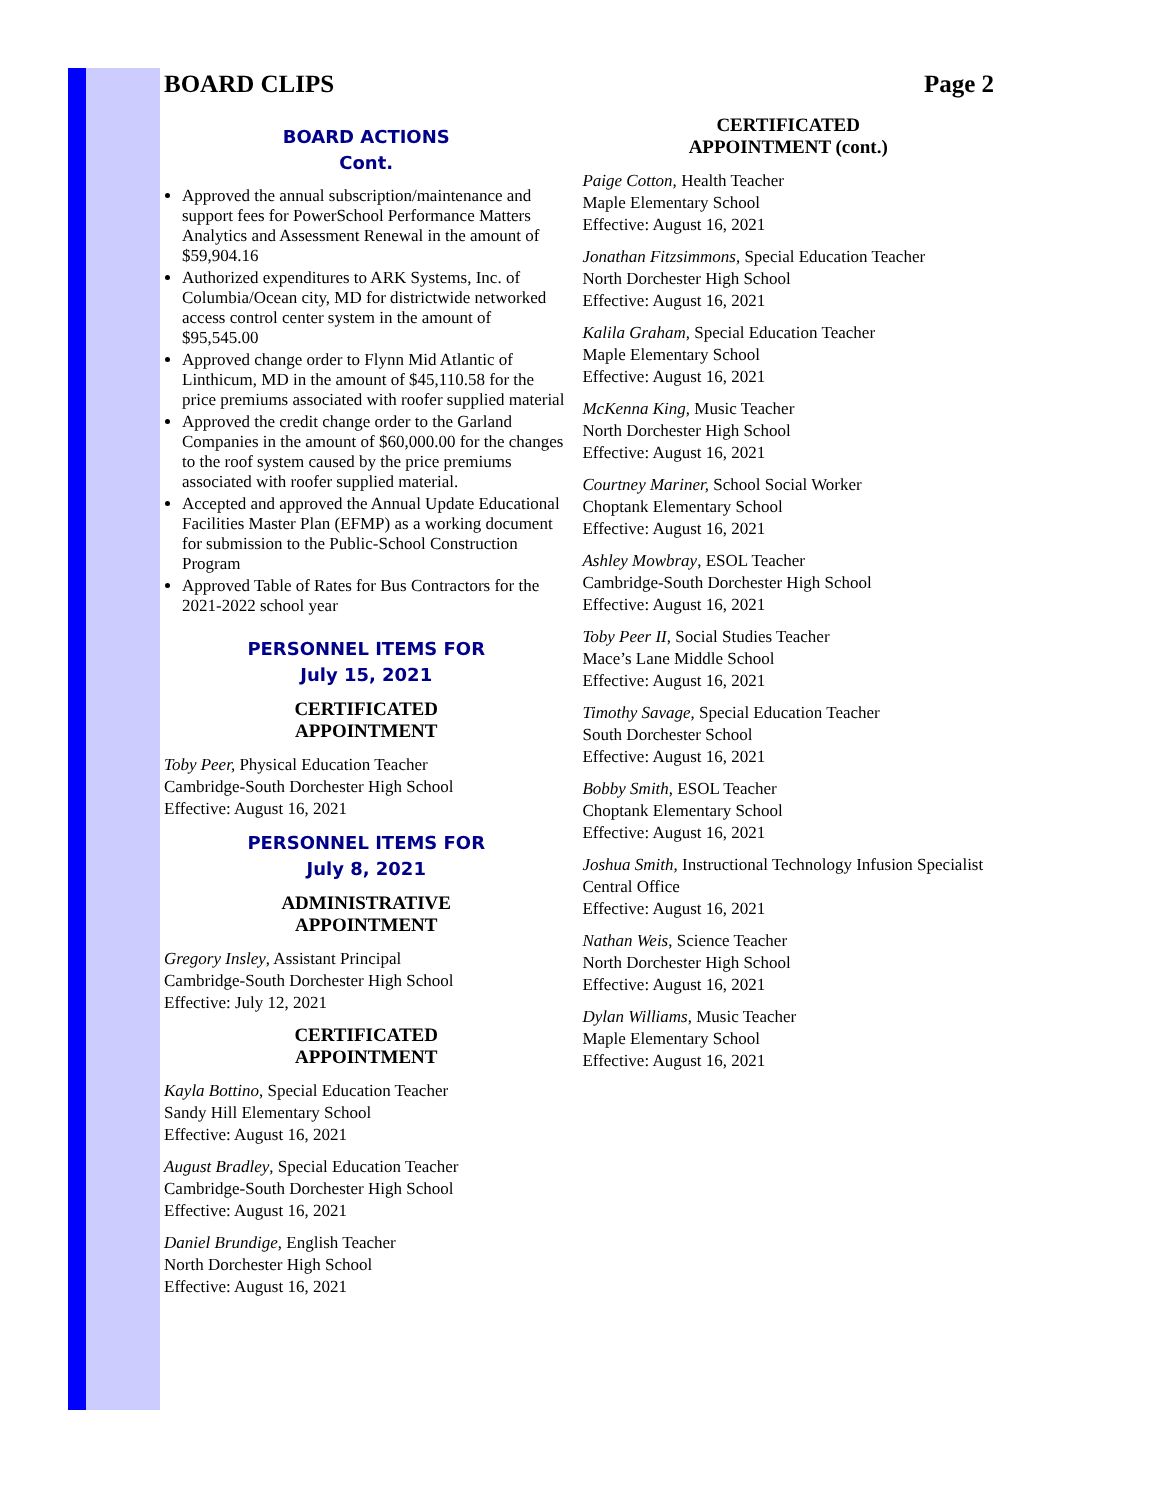BOARD CLIPS Page 2
BOARD ACTIONS
Cont.
Approved the annual subscription/maintenance and support fees for PowerSchool Performance Matters Analytics and Assessment Renewal in the amount of $59,904.16
Authorized expenditures to ARK Systems, Inc. of Columbia/Ocean city, MD for districtwide networked access control center system in the amount of $95,545.00
Approved change order to Flynn Mid Atlantic of Linthicum, MD in the amount of $45,110.58 for the price premiums associated with roofer supplied material
Approved the credit change order to the Garland Companies in the amount of $60,000.00 for the changes to the roof system caused by the price premiums associated with roofer supplied material.
Accepted and approved the Annual Update Educational Facilities Master Plan (EFMP) as a working document for submission to the Public-School Construction Program
Approved Table of Rates for Bus Contractors for the 2021-2022 school year
PERSONNEL ITEMS FOR
July 15, 2021
CERTIFICATED
APPOINTMENT
Toby Peer, Physical Education Teacher
Cambridge-South Dorchester High School
Effective: August 16, 2021
PERSONNEL ITEMS FOR
July 8, 2021
ADMINISTRATIVE
APPOINTMENT
Gregory Insley, Assistant Principal
Cambridge-South Dorchester High School
Effective: July 12, 2021
CERTIFICATED
APPOINTMENT
Kayla Bottino, Special Education Teacher
Sandy Hill Elementary School
Effective: August 16, 2021
August Bradley, Special Education Teacher
Cambridge-South Dorchester High School
Effective: August 16, 2021
Daniel Brundige, English Teacher
North Dorchester High School
Effective: August 16, 2021
CERTIFICATED
APPOINTMENT (cont.)
Paige Cotton, Health Teacher
Maple Elementary School
Effective: August 16, 2021
Jonathan Fitzsimmons, Special Education Teacher
North Dorchester High School
Effective: August 16, 2021
Kalila Graham, Special Education Teacher
Maple Elementary School
Effective: August 16, 2021
McKenna King, Music Teacher
North Dorchester High School
Effective: August 16, 2021
Courtney Mariner, School Social Worker
Choptank Elementary School
Effective: August 16, 2021
Ashley Mowbray, ESOL Teacher
Cambridge-South Dorchester High School
Effective: August 16, 2021
Toby Peer II, Social Studies Teacher
Mace’s Lane Middle School
Effective: August 16, 2021
Timothy Savage, Special Education Teacher
South Dorchester School
Effective: August 16, 2021
Bobby Smith, ESOL Teacher
Choptank Elementary School
Effective: August 16, 2021
Joshua Smith, Instructional Technology Infusion Specialist
Central Office
Effective: August 16, 2021
Nathan Weis, Science Teacher
North Dorchester High School
Effective: August 16, 2021
Dylan Williams, Music Teacher
Maple Elementary School
Effective: August 16, 2021